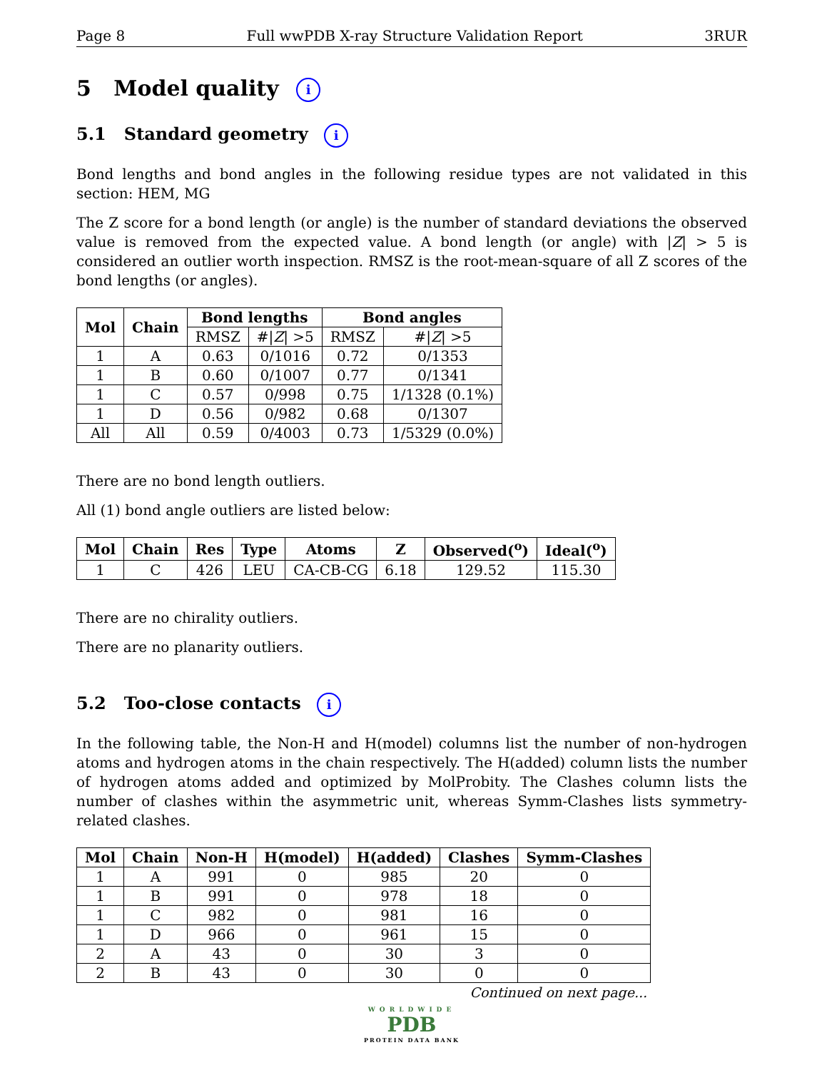Page 8 Full wwPDB X-ray Structure Validation Report 3RUR
5 Model quality i
5.1 Standard geometry i
Bond lengths and bond angles in the following residue types are not validated in this section: HEM, MG
The Z score for a bond length (or angle) is the number of standard deviations the observed value is removed from the expected value. A bond length (or angle) with |Z| > 5 is considered an outlier worth inspection. RMSZ is the root-mean-square of all Z scores of the bond lengths (or angles).
| Mol | Chain | Bond lengths | | Bond angles | |
| --- | --- | --- | --- | --- | --- |
| | | RMSZ | #/ Z / >5 | RMSZ | #/ Z / >5 |
| 1 | A | 0.63 | 0/1016 | 0.72 | 0/1353 |
| 1 | B | 0.60 | 0/1007 | 0.77 | 0/1341 |
| 1 | C | 0.57 | 0/998 | 0.75 | 1/1328 (0.1%) |
| 1 | D | 0.56 | 0/982 | 0.68 | 0/1307 |
| All | All | 0.59 | 0/4003 | 0.73 | 1/5329 (0.0%) |
There are no bond length outliers.
All (1) bond angle outliers are listed below:
| Mol | Chain | Res | Type | Atoms | Z | Observed(<sup>o</sup>) | Ideal(<sup>o</sup>) |
| --- | --- | --- | --- | --- | --- | --- | --- |
| 1 | C | 426 | LEU | CA-CB-CG | 6.18 | 129.52 | 115.30 |
There are no chirality outliers.
There are no planarity outliers.
5.2 Too-close contacts i
In the following table, the Non-H and H(model) columns list the number of non-hydrogen atoms and hydrogen atoms in the chain respectively. The H(added) column lists the number of hydrogen atoms added and optimized by MolProbity. The Clashes column lists the number of clashes within the asymmetric unit, whereas Symm-Clashes lists symmetry-related clashes.
| Mol | Chain | Non-H | H(model) | H(added) | Clashes | Symm-Clashes |
| --- | --- | --- | --- | --- | --- | --- |
| 1 | A | 991 | 0 | 985 | 20 | 0 |
| 1 | B | 991 | 0 | 978 | 18 | 0 |
| 1 | C | 982 | 0 | 981 | 16 | 0 |
| 1 | D | 966 | 0 | 961 | 15 | 0 |
| 2 | A | 43 | 0 | 30 | 3 | 0 |
| 2 | B | 43 | 0 | 30 | 0 | 0 |
Continued on next page...
WORLDWIDE
PDB
PROTEIN DATA BANK